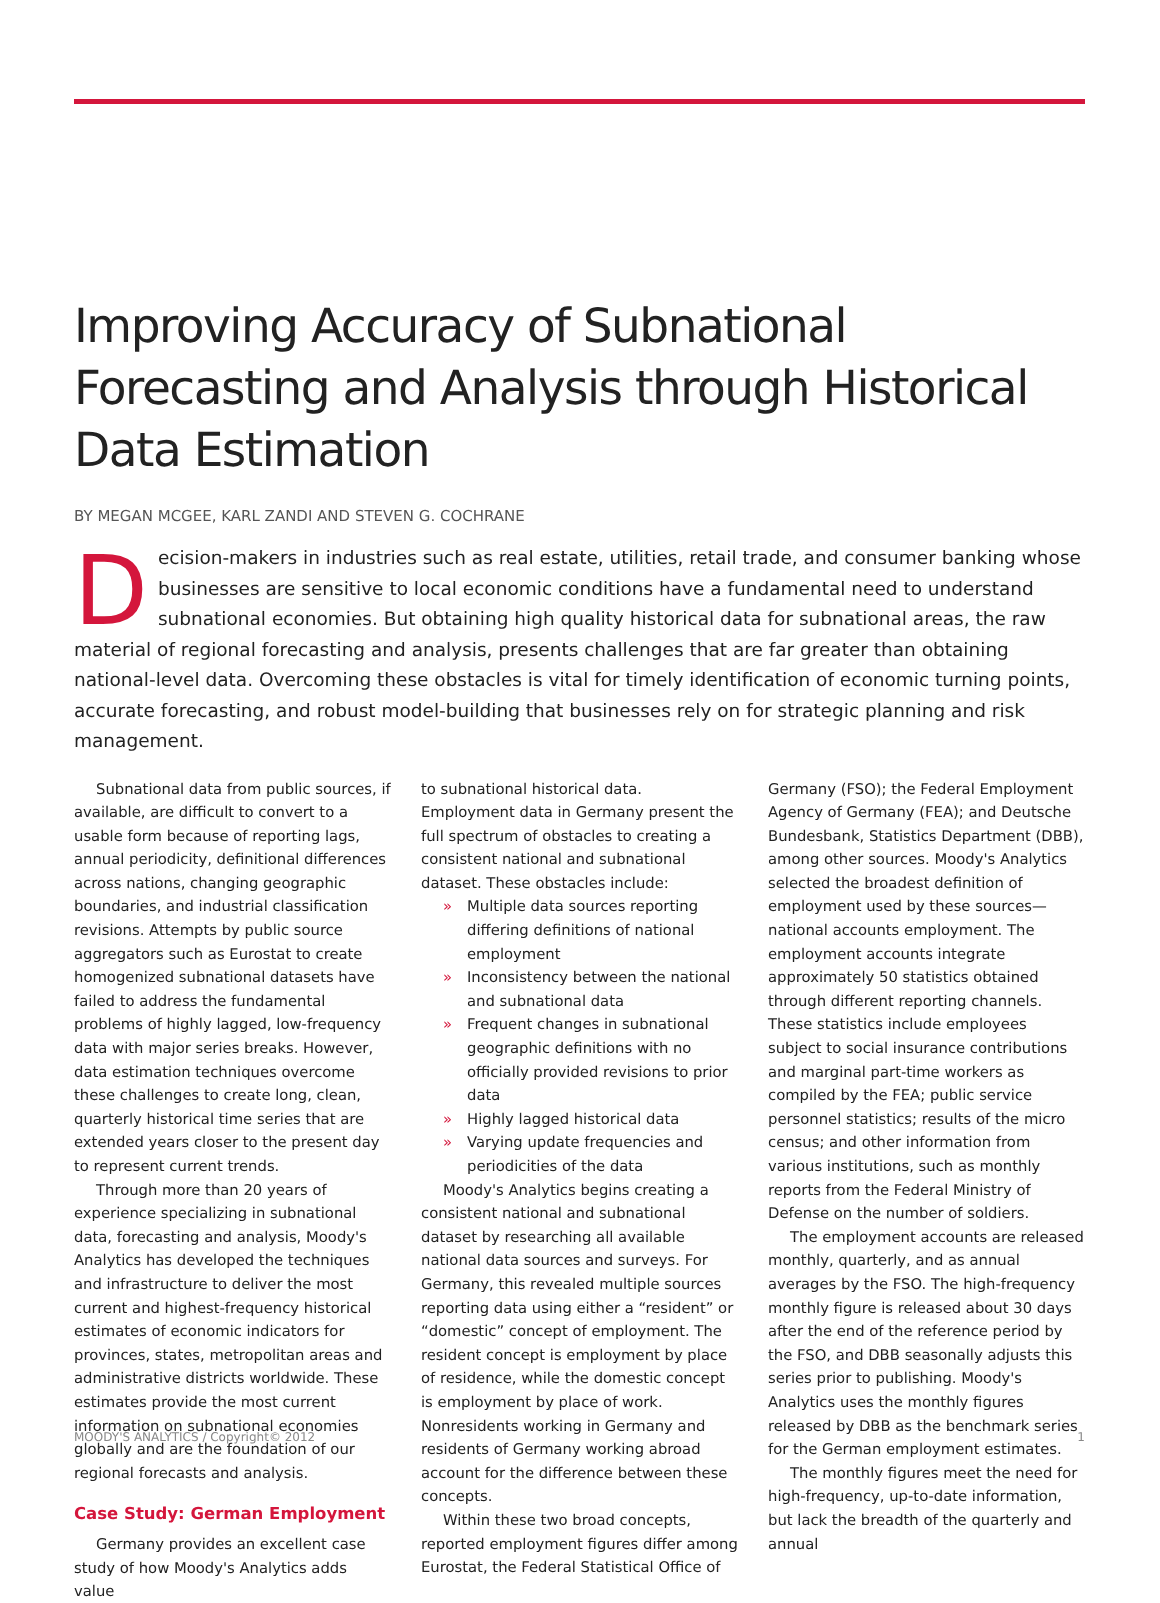Improving Accuracy of Subnational Forecasting and Analysis through Historical Data Estimation
BY MEGAN MCGEE, KARL ZANDI AND STEVEN G. COCHRANE
Decision-makers in industries such as real estate, utilities, retail trade, and consumer banking whose businesses are sensitive to local economic conditions have a fundamental need to understand subnational economies. But obtaining high quality historical data for subnational areas, the raw material of regional forecasting and analysis, presents challenges that are far greater than obtaining national-level data. Overcoming these obstacles is vital for timely identification of economic turning points, accurate forecasting, and robust model-building that businesses rely on for strategic planning and risk management.
Subnational data from public sources, if available, are difficult to convert to a usable form because of reporting lags, annual periodicity, definitional differences across nations, changing geographic boundaries, and industrial classification revisions. Attempts by public source aggregators such as Eurostat to create homogenized subnational datasets have failed to address the fundamental problems of highly lagged, low-frequency data with major series breaks. However, data estimation techniques overcome these challenges to create long, clean, quarterly historical time series that are extended years closer to the present day to represent current trends.
Through more than 20 years of experience specializing in subnational data, forecasting and analysis, Moody's Analytics has developed the techniques and infrastructure to deliver the most current and highest-frequency historical estimates of economic indicators for provinces, states, metropolitan areas and administrative districts worldwide. These estimates provide the most current information on subnational economies globally and are the foundation of our regional forecasts and analysis.
Case Study: German Employment
Germany provides an excellent case study of how Moody's Analytics adds value
to subnational historical data. Employment data in Germany present the full spectrum of obstacles to creating a consistent national and subnational dataset. These obstacles include:
» Multiple data sources reporting differing definitions of national employment
» Inconsistency between the national and subnational data
» Frequent changes in subnational geographic definitions with no officially provided revisions to prior data
» Highly lagged historical data
» Varying update frequencies and periodicities of the data
Moody's Analytics begins creating a consistent national and subnational dataset by researching all available national data sources and surveys. For Germany, this revealed multiple sources reporting data using either a “resident” or “domestic” concept of employment. The resident concept is employment by place of residence, while the domestic concept is employment by place of work. Nonresidents working in Germany and residents of Germany working abroad account for the difference between these concepts.
Within these two broad concepts, reported employment figures differ among Eurostat, the Federal Statistical Office of
Germany (FSO); the Federal Employment Agency of Germany (FEA); and Deutsche Bundesbank, Statistics Department (DBB), among other sources. Moody's Analytics selected the broadest definition of employment used by these sources—national accounts employment. The employment accounts integrate approximately 50 statistics obtained through different reporting channels. These statistics include employees subject to social insurance contributions and marginal part-time workers as compiled by the FEA; public service personnel statistics; results of the micro census; and other information from various institutions, such as monthly reports from the Federal Ministry of Defense on the number of soldiers.
The employment accounts are released monthly, quarterly, and as annual averages by the FSO. The high-frequency monthly figure is released about 30 days after the end of the reference period by the FSO, and DBB seasonally adjusts this series prior to publishing. Moody's Analytics uses the monthly figures released by DBB as the benchmark series for the German employment estimates.
The monthly figures meet the need for high-frequency, up-to-date information, but lack the breadth of the quarterly and annual
MOODY'S ANALYTICS / Copyright© 2012 1